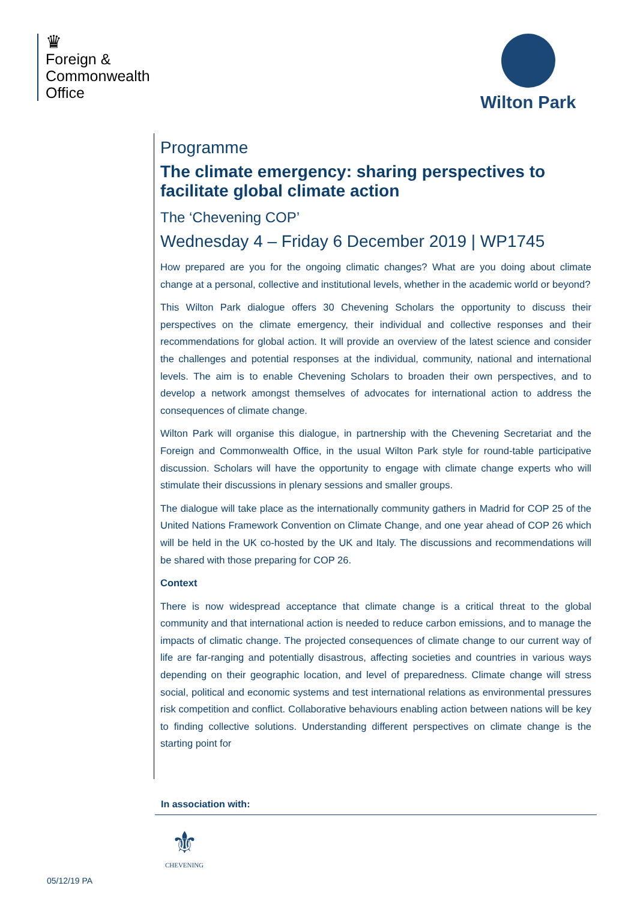♛
Foreign &
Commonwealth
Office
Wilton Park
Programme
The climate emergency: sharing perspectives to facilitate global climate action
The ‘Chevening COP’
Wednesday 4 – Friday 6 December 2019 | WP1745
How prepared are you for the ongoing climatic changes? What are you doing about climate change at a personal, collective and institutional levels, whether in the academic world or beyond?
This Wilton Park dialogue offers 30 Chevening Scholars the opportunity to discuss their perspectives on the climate emergency, their individual and collective responses and their recommendations for global action. It will provide an overview of the latest science and consider the challenges and potential responses at the individual, community, national and international levels. The aim is to enable Chevening Scholars to broaden their own perspectives, and to develop a network amongst themselves of advocates for international action to address the consequences of climate change.
Wilton Park will organise this dialogue, in partnership with the Chevening Secretariat and the Foreign and Commonwealth Office, in the usual Wilton Park style for round-table participative discussion. Scholars will have the opportunity to engage with climate change experts who will stimulate their discussions in plenary sessions and smaller groups.
The dialogue will take place as the internationally community gathers in Madrid for COP 25 of the United Nations Framework Convention on Climate Change, and one year ahead of COP 26 which will be held in the UK co-hosted by the UK and Italy. The discussions and recommendations will be shared with those preparing for COP 26.
Context
There is now widespread acceptance that climate change is a critical threat to the global community and that international action is needed to reduce carbon emissions, and to manage the impacts of climatic change. The projected consequences of climate change to our current way of life are far-ranging and potentially disastrous, affecting societies and countries in various ways depending on their geographic location, and level of preparedness. Climate change will stress social, political and economic systems and test international relations as environmental pressures risk competition and conflict. Collaborative behaviours enabling action between nations will be key to finding collective solutions. Understanding different perspectives on climate change is the starting point for
In association with:
⚜
CHEVENING
05/12/19 PA